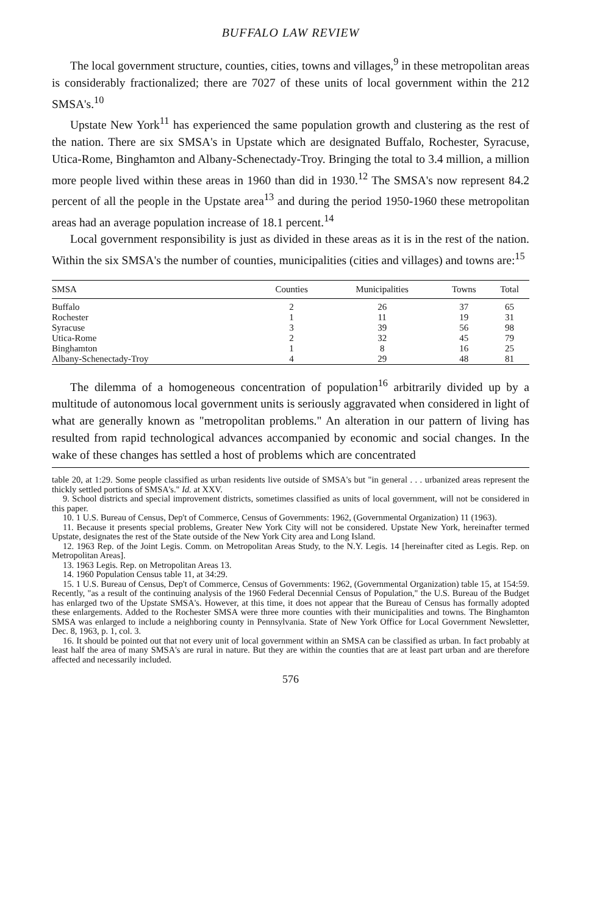BUFFALO LAW REVIEW
The local government structure, counties, cities, towns and villages,<sup>9</sup> in these metropolitan areas is considerably fractionalized; there are 7027 of these units of local government within the 212 SMSA's.<sup>10</sup>
Upstate New York<sup>11</sup> has experienced the same population growth and clustering as the rest of the nation. There are six SMSA's in Upstate which are designated Buffalo, Rochester, Syracuse, Utica-Rome, Binghamton and Albany-Schenectady-Troy. Bringing the total to 3.4 million, a million more people lived within these areas in 1960 than did in 1930.<sup>12</sup> The SMSA's now represent 84.2 percent of all the people in the Upstate area<sup>13</sup> and during the period 1950-1960 these metropolitan areas had an average population increase of 18.1 percent.<sup>14</sup>
Local government responsibility is just as divided in these areas as it is in the rest of the nation. Within the six SMSA's the number of counties, municipalities (cities and villages) and towns are:<sup>15</sup>
| SMSA | Counties | Municipalities | Towns | Total |
| --- | --- | --- | --- | --- |
| Buffalo | 2 | 26 | 37 | 65 |
| Rochester | 1 | 11 | 19 | 31 |
| Syracuse | 3 | 39 | 56 | 98 |
| Utica-Rome | 2 | 32 | 45 | 79 |
| Binghamton | 1 | 8 | 16 | 25 |
| Albany-Schenectady-Troy | 4 | 29 | 48 | 81 |
The dilemma of a homogeneous concentration of population<sup>16</sup> arbitrarily divided up by a multitude of autonomous local government units is seriously aggravated when considered in light of what are generally known as "metropolitan problems." An alteration in our pattern of living has resulted from rapid technological advances accompanied by economic and social changes. In the wake of these changes has settled a host of problems which are concentrated
table 20, at 1:29. Some people classified as urban residents live outside of SMSA's but "in general . . . urbanized areas represent the thickly settled portions of SMSA's." Id. at XXV.
9. School districts and special improvement districts, sometimes classified as units of local government, will not be considered in this paper.
10. 1 U.S. Bureau of Census, Dep't of Commerce, Census of Governments: 1962, (Governmental Organization) 11 (1963).
11. Because it presents special problems, Greater New York City will not be considered. Upstate New York, hereinafter termed Upstate, designates the rest of the State outside of the New York City area and Long Island.
12. 1963 Rep. of the Joint Legis. Comm. on Metropolitan Areas Study, to the N.Y. Legis. 14 [hereinafter cited as Legis. Rep. on Metropolitan Areas].
13. 1963 Legis. Rep. on Metropolitan Areas 13.
14. 1960 Population Census table 11, at 34:29.
15. 1 U.S. Bureau of Census, Dep't of Commerce, Census of Governments: 1962, (Governmental Organization) table 15, at 154:59. Recently, "as a result of the continuing analysis of the 1960 Federal Decennial Census of Population," the U.S. Bureau of the Budget has enlarged two of the Upstate SMSA's. However, at this time, it does not appear that the Bureau of Census has formally adopted these enlargements. Added to the Rochester SMSA were three more counties with their municipalities and towns. The Binghamton SMSA was enlarged to include a neighboring county in Pennsylvania. State of New York Office for Local Government Newsletter, Dec. 8, 1963, p. 1, col. 3.
16. It should be pointed out that not every unit of local government within an SMSA can be classified as urban. In fact probably at least half the area of many SMSA's are rural in nature. But they are within the counties that are at least part urban and are therefore affected and necessarily included.
576